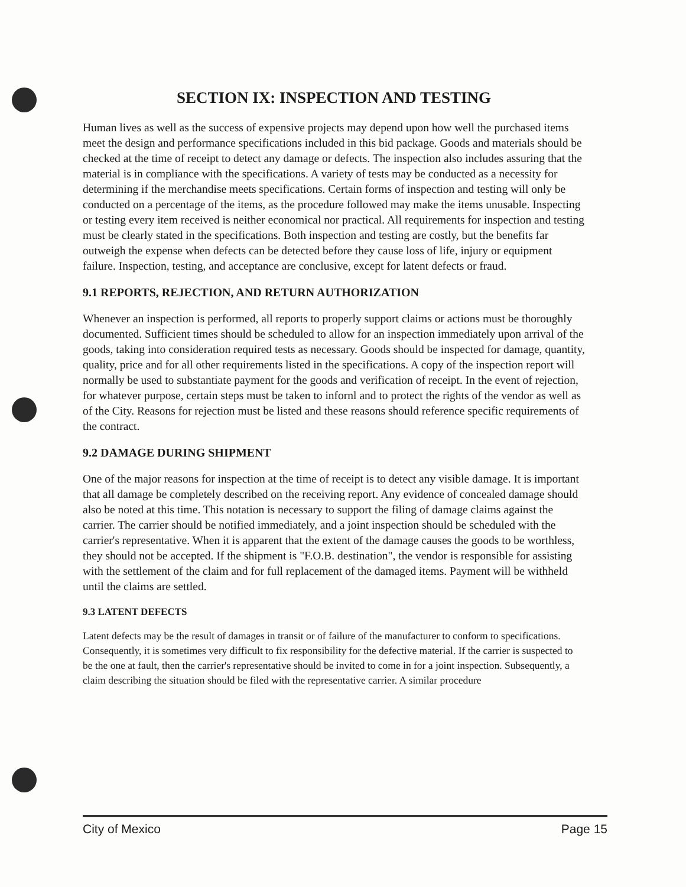SECTION IX: INSPECTION AND TESTING
Human lives as well as the success of expensive projects may depend upon how well the purchased items meet the design and performance specifications included in this bid package. Goods and materials should be checked at the time of receipt to detect any damage or defects. The inspection also includes assuring that the material is in compliance with the specifications. A variety of tests may be conducted as a necessity for determining if the merchandise meets specifications. Certain forms of inspection and testing will only be conducted on a percentage of the items, as the procedure followed may make the items unusable. Inspecting or testing every item received is neither economical nor practical. All requirements for inspection and testing must be clearly stated in the specifications. Both inspection and testing are costly, but the benefits far outweigh the expense when defects can be detected before they cause loss of life, injury or equipment failure. Inspection, testing, and acceptance are conclusive, except for latent defects or fraud.
9.1 REPORTS, REJECTION, AND RETURN AUTHORIZATION
Whenever an inspection is performed, all reports to properly support claims or actions must be thoroughly documented. Sufficient times should be scheduled to allow for an inspection immediately upon arrival of the goods, taking into consideration required tests as necessary. Goods should be inspected for damage, quantity, quality, price and for all other requirements listed in the specifications. A copy of the inspection report will normally be used to substantiate payment for the goods and verification of receipt. In the event of rejection, for whatever purpose, certain steps must be taken to infornl and to protect the rights of the vendor as well as of the City. Reasons for rejection must be listed and these reasons should reference specific requirements of the contract.
9.2 DAMAGE DURING SHIPMENT
One of the major reasons for inspection at the time of receipt is to detect any visible damage. It is important that all damage be completely described on the receiving report. Any evidence of concealed damage should also be noted at this time. This notation is necessary to support the filing of damage claims against the carrier. The carrier should be notified immediately, and a joint inspection should be scheduled with the carrier's representative. When it is apparent that the extent of the damage causes the goods to be worthless, they should not be accepted. If the shipment is "F.O.B. destination", the vendor is responsible for assisting with the settlement of the claim and for full replacement of the damaged items. Payment will be withheld until the claims are settled.
9.3 LATENT DEFECTS
Latent defects may be the result of damages in transit or of failure of the manufacturer to conform to specifications. Consequently, it is sometimes very difficult to fix responsibility for the defective material. If the carrier is suspected to be the one at fault, then the carrier's representative should be invited to come in for a joint inspection. Subsequently, a claim describing the situation should be filed with the representative carrier. A similar procedure
City of Mexico Page 15